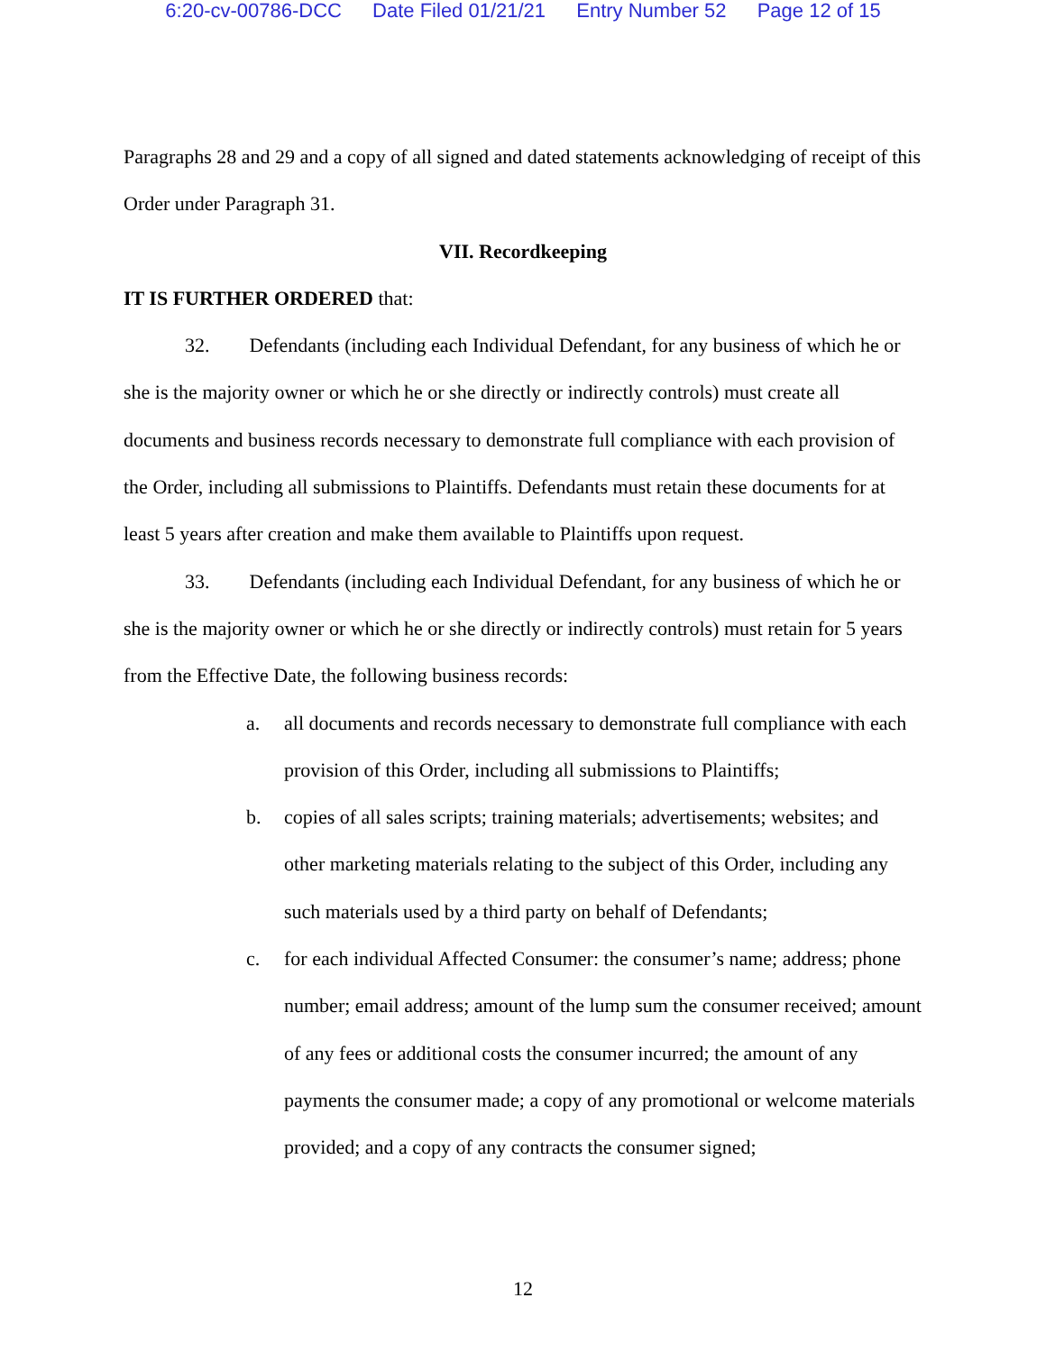6:20-cv-00786-DCC Date Filed 01/21/21 Entry Number 52 Page 12 of 15
Paragraphs 28 and 29 and a copy of all signed and dated statements acknowledging of receipt of this Order under Paragraph 31.
VII. Recordkeeping
IT IS FURTHER ORDERED that:
32. Defendants (including each Individual Defendant, for any business of which he or she is the majority owner or which he or she directly or indirectly controls) must create all documents and business records necessary to demonstrate full compliance with each provision of the Order, including all submissions to Plaintiffs. Defendants must retain these documents for at least 5 years after creation and make them available to Plaintiffs upon request.
33. Defendants (including each Individual Defendant, for any business of which he or she is the majority owner or which he or she directly or indirectly controls) must retain for 5 years from the Effective Date, the following business records:
a. all documents and records necessary to demonstrate full compliance with each provision of this Order, including all submissions to Plaintiffs;
b. copies of all sales scripts; training materials; advertisements; websites; and other marketing materials relating to the subject of this Order, including any such materials used by a third party on behalf of Defendants;
c. for each individual Affected Consumer: the consumer’s name; address; phone number; email address; amount of the lump sum the consumer received; amount of any fees or additional costs the consumer incurred; the amount of any payments the consumer made; a copy of any promotional or welcome materials provided; and a copy of any contracts the consumer signed;
12